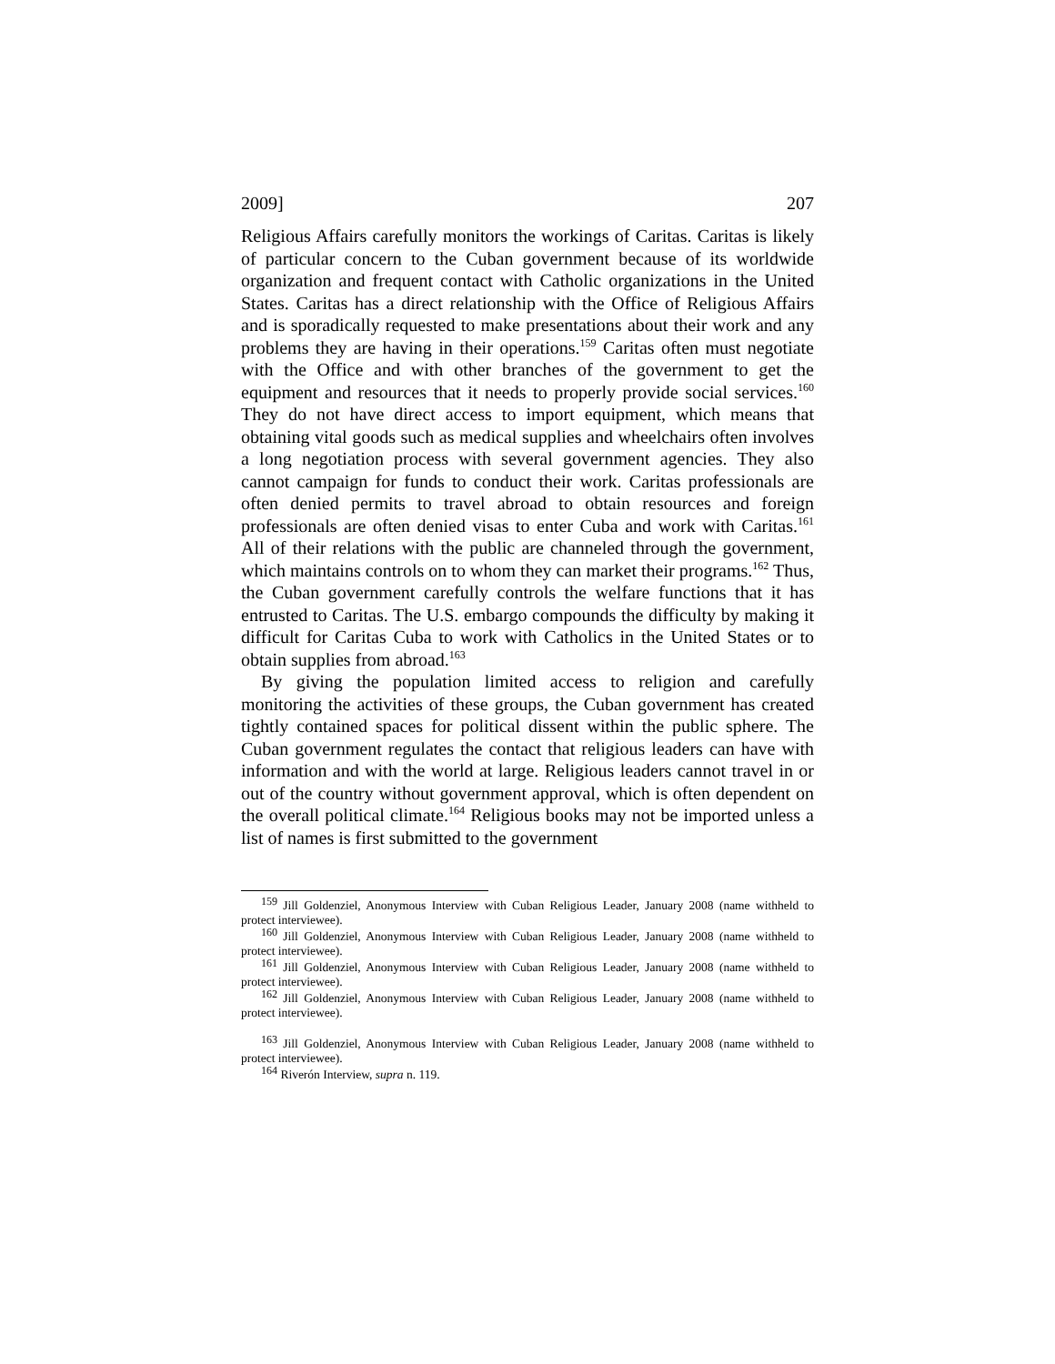2009] 207
Religious Affairs carefully monitors the workings of Caritas. Caritas is likely of particular concern to the Cuban government because of its worldwide organization and frequent contact with Catholic organizations in the United States. Caritas has a direct relationship with the Office of Religious Affairs and is sporadically requested to make presentations about their work and any problems they are having in their operations.<sup>159</sup> Caritas often must negotiate with the Office and with other branches of the government to get the equipment and resources that it needs to properly provide social services.<sup>160</sup> They do not have direct access to import equipment, which means that obtaining vital goods such as medical supplies and wheelchairs often involves a long negotiation process with several government agencies. They also cannot campaign for funds to conduct their work. Caritas professionals are often denied permits to travel abroad to obtain resources and foreign professionals are often denied visas to enter Cuba and work with Caritas.<sup>161</sup> All of their relations with the public are channeled through the government, which maintains controls on to whom they can market their programs.<sup>162</sup> Thus, the Cuban government carefully controls the welfare functions that it has entrusted to Caritas. The U.S. embargo compounds the difficulty by making it difficult for Caritas Cuba to work with Catholics in the United States or to obtain supplies from abroad.<sup>163</sup>
By giving the population limited access to religion and carefully monitoring the activities of these groups, the Cuban government has created tightly contained spaces for political dissent within the public sphere. The Cuban government regulates the contact that religious leaders can have with information and with the world at large. Religious leaders cannot travel in or out of the country without government approval, which is often dependent on the overall political climate.<sup>164</sup> Religious books may not be imported unless a list of names is first submitted to the government
<sup>159</sup> Jill Goldenziel, Anonymous Interview with Cuban Religious Leader, January 2008 (name withheld to protect interviewee).
<sup>160</sup> Jill Goldenziel, Anonymous Interview with Cuban Religious Leader, January 2008 (name withheld to protect interviewee).
<sup>161</sup> Jill Goldenziel, Anonymous Interview with Cuban Religious Leader, January 2008 (name withheld to protect interviewee).
<sup>162</sup> Jill Goldenziel, Anonymous Interview with Cuban Religious Leader, January 2008 (name withheld to protect interviewee).
<sup>163</sup> Jill Goldenziel, Anonymous Interview with Cuban Religious Leader, January 2008 (name withheld to protect interviewee).
<sup>164</sup> Riverón Interview, supra n. 119.